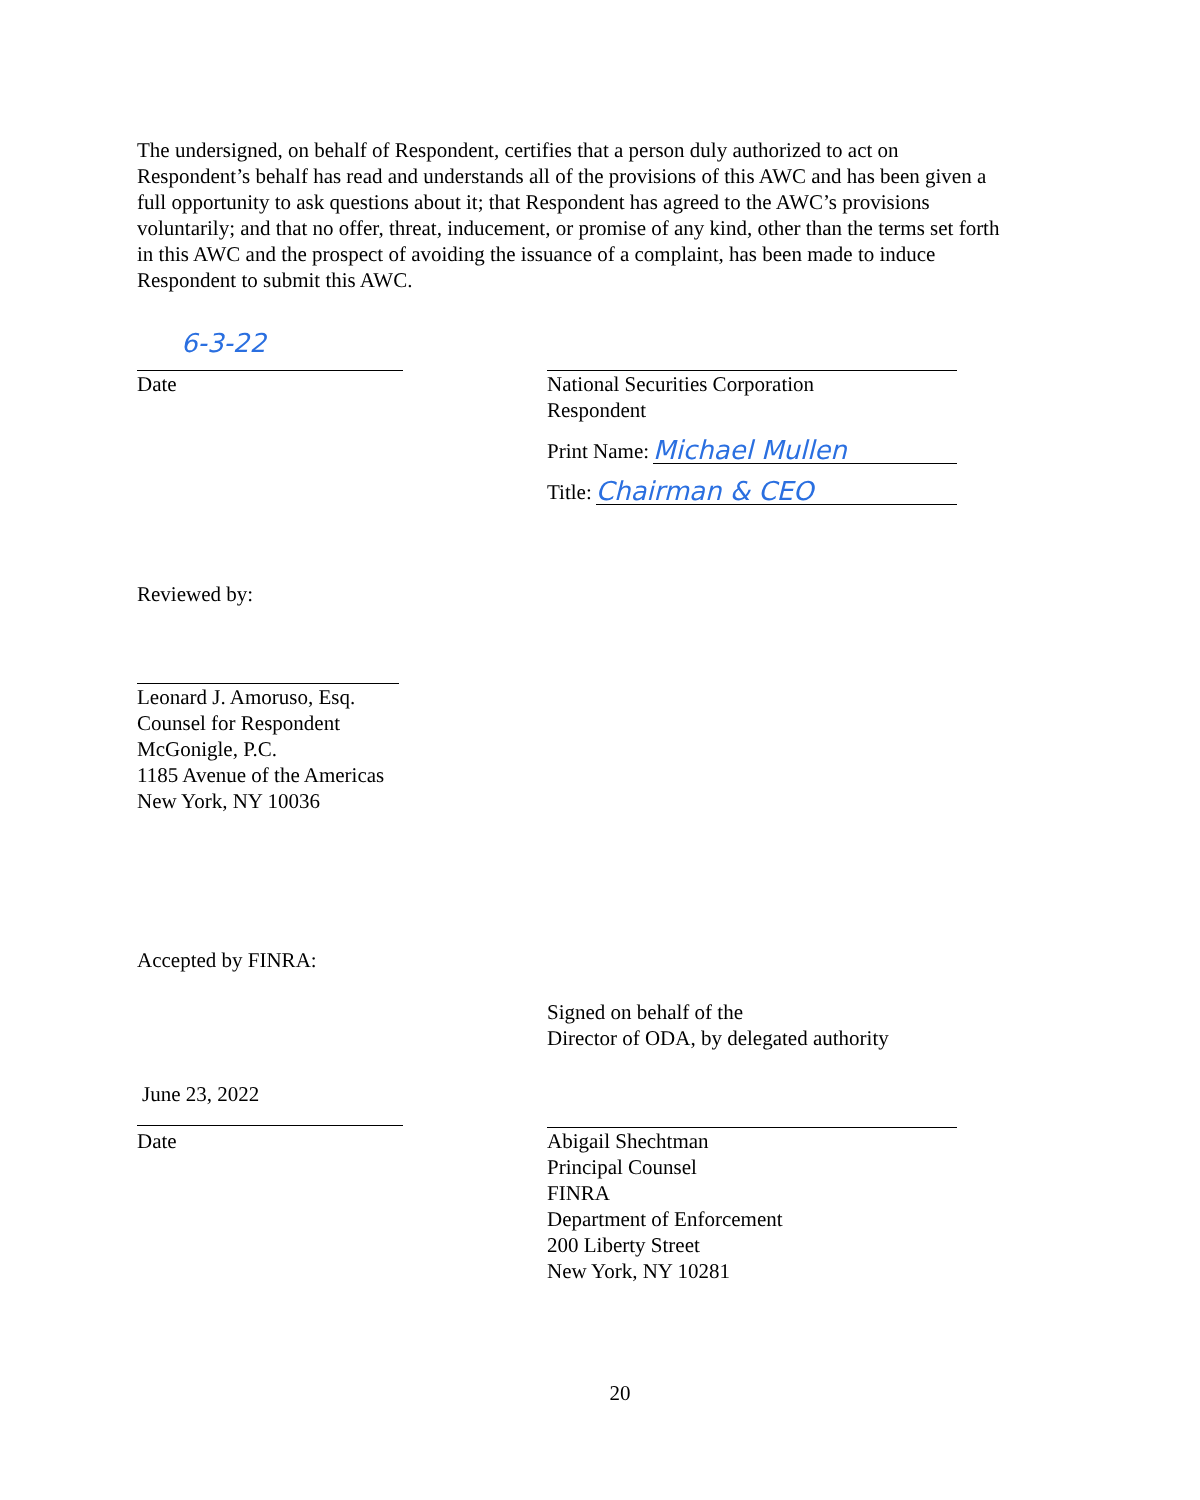The undersigned, on behalf of Respondent, certifies that a person duly authorized to act on Respondent’s behalf has read and understands all of the provisions of this AWC and has been given a full opportunity to ask questions about it; that Respondent has agreed to the AWC’s provisions voluntarily; and that no offer, threat, inducement, or promise of any kind, other than the terms set forth in this AWC and the prospect of avoiding the issuance of a complaint, has been made to induce Respondent to submit this AWC.
6-3-22
Date
National Securities Corporation
Respondent
Print Name: Michael Mullen
Title: Chairman & CEO
Reviewed by:
Leonard J. Amoruso, Esq.
Counsel for Respondent
McGonigle, P.C.
1185 Avenue of the Americas
New York, NY 10036
Accepted by FINRA:
June 23, 2022
Date
Signed on behalf of the
Director of ODA, by delegated authority
Abigail Shechtman
Principal Counsel
FINRA
Department of Enforcement
200 Liberty Street
New York, NY 10281
20